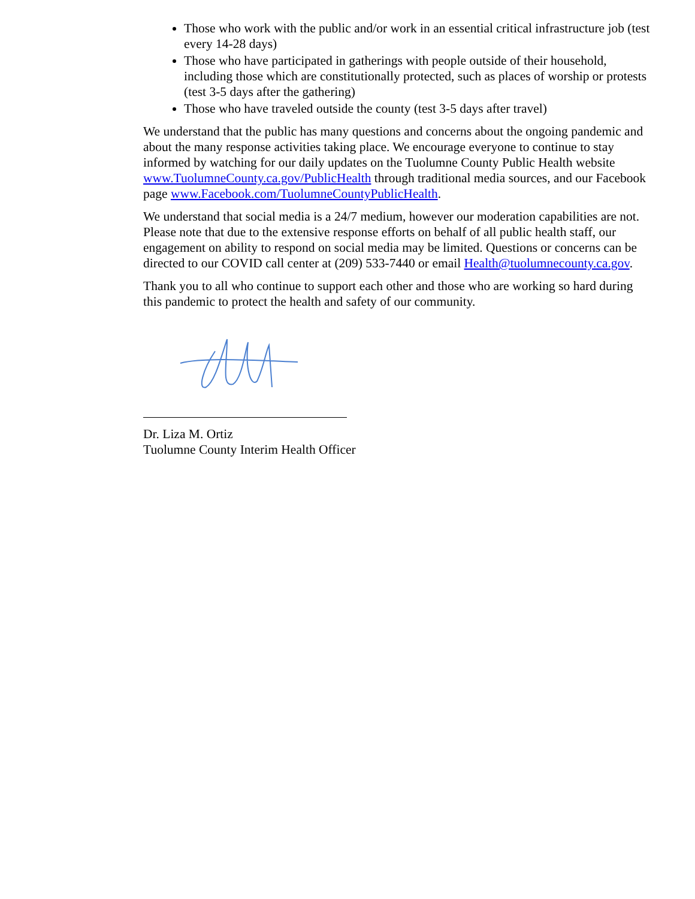Those who work with the public and/or work in an essential critical infrastructure job (test every 14-28 days)
Those who have participated in gatherings with people outside of their household, including those which are constitutionally protected, such as places of worship or protests (test 3-5 days after the gathering)
Those who have traveled outside the county (test 3-5 days after travel)
We understand that the public has many questions and concerns about the ongoing pandemic and about the many response activities taking place. We encourage everyone to continue to stay informed by watching for our daily updates on the Tuolumne County Public Health website www.TuolumneCounty.ca.gov/PublicHealth through traditional media sources, and our Facebook page www.Facebook.com/TuolumneCountyPublicHealth.
We understand that social media is a 24/7 medium, however our moderation capabilities are not. Please note that due to the extensive response efforts on behalf of all public health staff, our engagement on ability to respond on social media may be limited. Questions or concerns can be directed to our COVID call center at (209) 533-7440 or email Health@tuolumnecounty.ca.gov.
Thank you to all who continue to support each other and those who are working so hard during this pandemic to protect the health and safety of our community.
Dr. Liza M. Ortiz
Tuolumne County Interim Health Officer